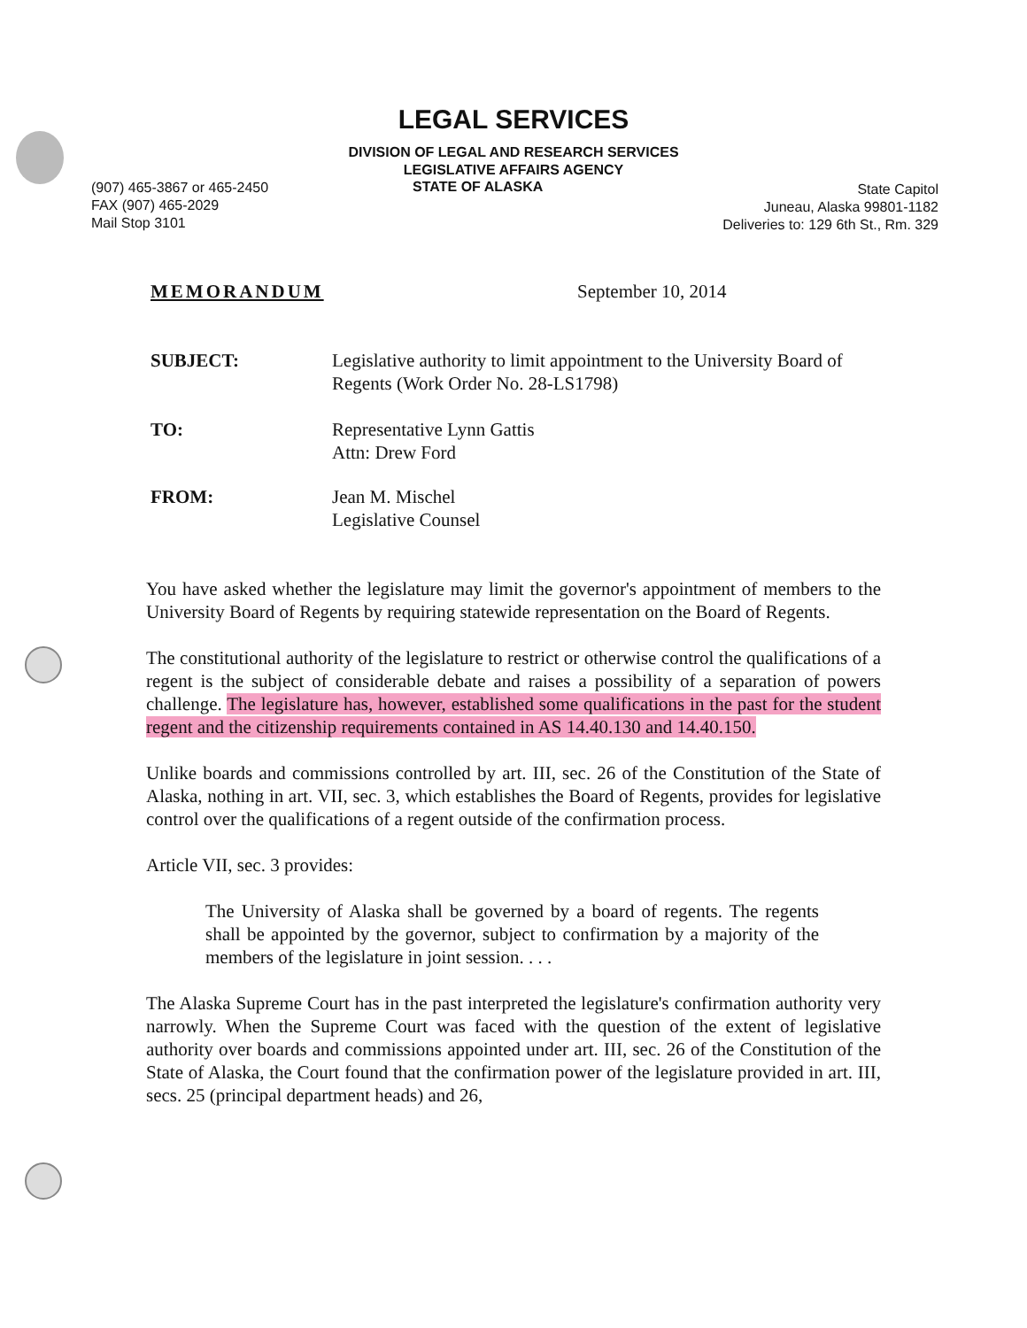LEGAL SERVICES
DIVISION OF LEGAL AND RESEARCH SERVICES
LEGISLATIVE AFFAIRS AGENCY
(907) 465-3867 or 465-2450
FAX (907) 465-2029
Mail Stop 3101
STATE OF ALASKA
State Capitol
Juneau, Alaska 99801-1182
Deliveries to: 129 6th St., Rm. 329
MEMORANDUM September 10, 2014
SUBJECT: Legislative authority to limit appointment to the University Board of Regents (Work Order No. 28-LS1798)
TO: Representative Lynn Gattis
Attn: Drew Ford
FROM: Jean M. Mischel
Legislative Counsel
You have asked whether the legislature may limit the governor's appointment of members to the University Board of Regents by requiring statewide representation on the Board of Regents.
The constitutional authority of the legislature to restrict or otherwise control the qualifications of a regent is the subject of considerable debate and raises a possibility of a separation of powers challenge. The legislature has, however, established some qualifications in the past for the student regent and the citizenship requirements contained in AS 14.40.130 and 14.40.150.
Unlike boards and commissions controlled by art. III, sec. 26 of the Constitution of the State of Alaska, nothing in art. VII, sec. 3, which establishes the Board of Regents, provides for legislative control over the qualifications of a regent outside of the confirmation process.
Article VII, sec. 3 provides:
The University of Alaska shall be governed by a board of regents. The regents shall be appointed by the governor, subject to confirmation by a majority of the members of the legislature in joint session. . . .
The Alaska Supreme Court has in the past interpreted the legislature's confirmation authority very narrowly. When the Supreme Court was faced with the question of the extent of legislative authority over boards and commissions appointed under art. III, sec. 26 of the Constitution of the State of Alaska, the Court found that the confirmation power of the legislature provided in art. III, secs. 25 (principal department heads) and 26,